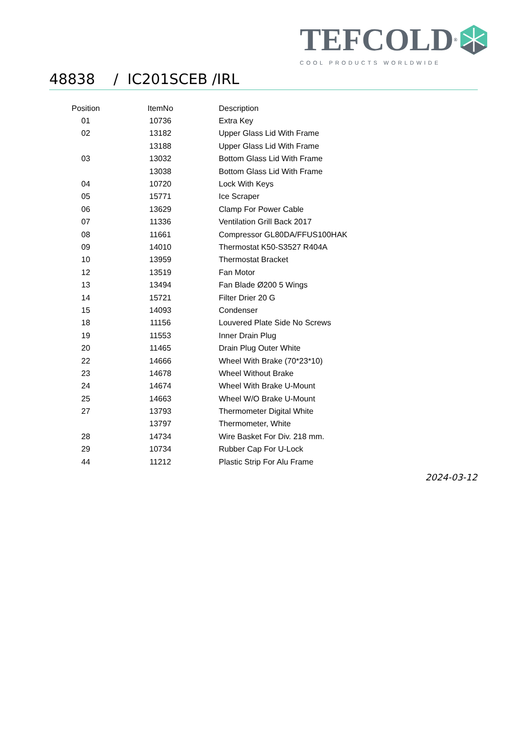TEFCOLD<sup>®</sup>
COOL PRODUCTS WORLDWIDE
48838 / IC201SCEB /IRL
| Position | ItemNo | Description |
| --- | --- | --- |
| 01 | 10736 | Extra Key |
| 02 | 13182 | Upper Glass Lid With Frame |
| | 13188 | Upper Glass Lid With Frame |
| 03 | 13032 | Bottom Glass Lid With Frame |
| | 13038 | Bottom Glass Lid With Frame |
| 04 | 10720 | Lock With Keys |
| 05 | 15771 | Ice Scraper |
| 06 | 13629 | Clamp For Power Cable |
| 07 | 11336 | Ventilation Grill Back 2017 |
| 08 | 11661 | Compressor GL80DA/FFUS100HAK |
| 09 | 14010 | Thermostat K50-S3527 R404A |
| 10 | 13959 | Thermostat Bracket |
| 12 | 13519 | Fan Motor |
| 13 | 13494 | Fan Blade Ø200 5 Wings |
| 14 | 15721 | Filter Drier 20 G |
| 15 | 14093 | Condenser |
| 18 | 11156 | Louvered Plate Side No Screws |
| 19 | 11553 | Inner Drain Plug |
| 20 | 11465 | Drain Plug Outer White |
| 22 | 14666 | Wheel With Brake (70*23*10) |
| 23 | 14678 | Wheel Without Brake |
| 24 | 14674 | Wheel With Brake U-Mount |
| 25 | 14663 | Wheel W/O Brake U-Mount |
| 27 | 13793 | Thermometer Digital White |
| | 13797 | Thermometer, White |
| 28 | 14734 | Wire Basket For Div. 218 mm. |
| 29 | 10734 | Rubber Cap For U-Lock |
| 44 | 11212 | Plastic Strip For Alu Frame |
2024-03-12